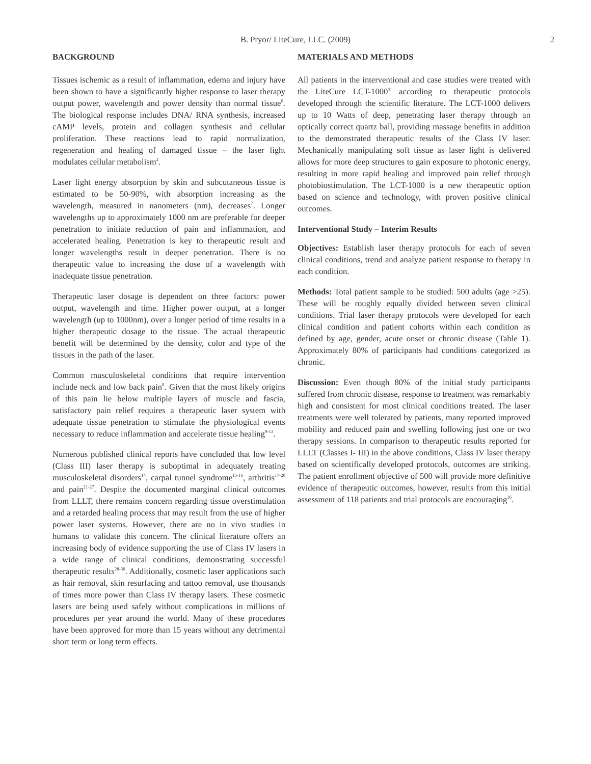B. Pryor/ LiteCure, LLC. (2009)
2
BACKGROUND
Tissues ischemic as a result of inflammation, edema and injury have been shown to have a significantly higher response to laser therapy output power, wavelength and power density than normal tissue<sup>6</sup>. The biological response includes DNA/ RNA synthesis, increased cAMP levels, protein and collagen synthesis and cellular proliferation. These reactions lead to rapid normalization, regeneration and healing of damaged tissue – the laser light modulates cellular metabolism<sup>2</sup>.
Laser light energy absorption by skin and subcutaneous tissue is estimated to be 50-90%, with absorption increasing as the wavelength, measured in nanometers (nm), decreases<sup>7</sup>. Longer wavelengths up to approximately 1000 nm are preferable for deeper penetration to initiate reduction of pain and inflammation, and accelerated healing. Penetration is key to therapeutic result and longer wavelengths result in deeper penetration. There is no therapeutic value to increasing the dose of a wavelength with inadequate tissue penetration.
Therapeutic laser dosage is dependent on three factors: power output, wavelength and time. Higher power output, at a longer wavelength (up to 1000nm), over a longer period of time results in a higher therapeutic dosage to the tissue. The actual therapeutic benefit will be determined by the density, color and type of the tissues in the path of the laser.
Common musculoskeletal conditions that require intervention include neck and low back pain<sup>8</sup>. Given that the most likely origins of this pain lie below multiple layers of muscle and fascia, satisfactory pain relief requires a therapeutic laser system with adequate tissue penetration to stimulate the physiological events necessary to reduce inflammation and accelerate tissue healing<sup>9-13</sup>.
Numerous published clinical reports have concluded that low level (Class III) laser therapy is suboptimal in adequately treating musculoskeletal disorders<sup>14</sup>, carpal tunnel syndrome<sup>15-16</sup>, arthritis<sup>17-20</sup> and pain<sup>21-27</sup>. Despite the documented marginal clinical outcomes from LLLT, there remains concern regarding tissue overstimulation and a retarded healing process that may result from the use of higher power laser systems. However, there are no in vivo studies in humans to validate this concern. The clinical literature offers an increasing body of evidence supporting the use of Class IV lasers in a wide range of clinical conditions, demonstrating successful therapeutic results<sup>28-30</sup>. Additionally, cosmetic laser applications such as hair removal, skin resurfacing and tattoo removal, use thousands of times more power than Class IV therapy lasers. These cosmetic lasers are being used safely without complications in millions of procedures per year around the world. Many of these procedures have been approved for more than 15 years without any detrimental short term or long term effects.
MATERIALS AND METHODS
All patients in the interventional and case studies were treated with the LiteCure LCT-1000<sup>®</sup> according to therapeutic protocols developed through the scientific literature. The LCT-1000 delivers up to 10 Watts of deep, penetrating laser therapy through an optically correct quartz ball, providing massage benefits in addition to the demonstrated therapeutic results of the Class IV laser. Mechanically manipulating soft tissue as laser light is delivered allows for more deep structures to gain exposure to photonic energy, resulting in more rapid healing and improved pain relief through photobiostimulation. The LCT-1000 is a new therapeutic option based on science and technology, with proven positive clinical outcomes.
Interventional Study – Interim Results
Objectives: Establish laser therapy protocols for each of seven clinical conditions, trend and analyze patient response to therapy in each condition.
Methods: Total patient sample to be studied: 500 adults (age >25). These will be roughly equally divided between seven clinical conditions. Trial laser therapy protocols were developed for each clinical condition and patient cohorts within each condition as defined by age, gender, acute onset or chronic disease (Table 1). Approximately 80% of participants had conditions categorized as chronic.
Discussion: Even though 80% of the initial study participants suffered from chronic disease, response to treatment was remarkably high and consistent for most clinical conditions treated. The laser treatments were well tolerated by patients, many reported improved mobility and reduced pain and swelling following just one or two therapy sessions. In comparison to therapeutic results reported for LLLT (Classes I- III) in the above conditions, Class IV laser therapy based on scientifically developed protocols, outcomes are striking. The patient enrollment objective of 500 will provide more definitive evidence of therapeutic outcomes, however, results from this initial assessment of 118 patients and trial protocols are encouraging<sup>16</sup>.